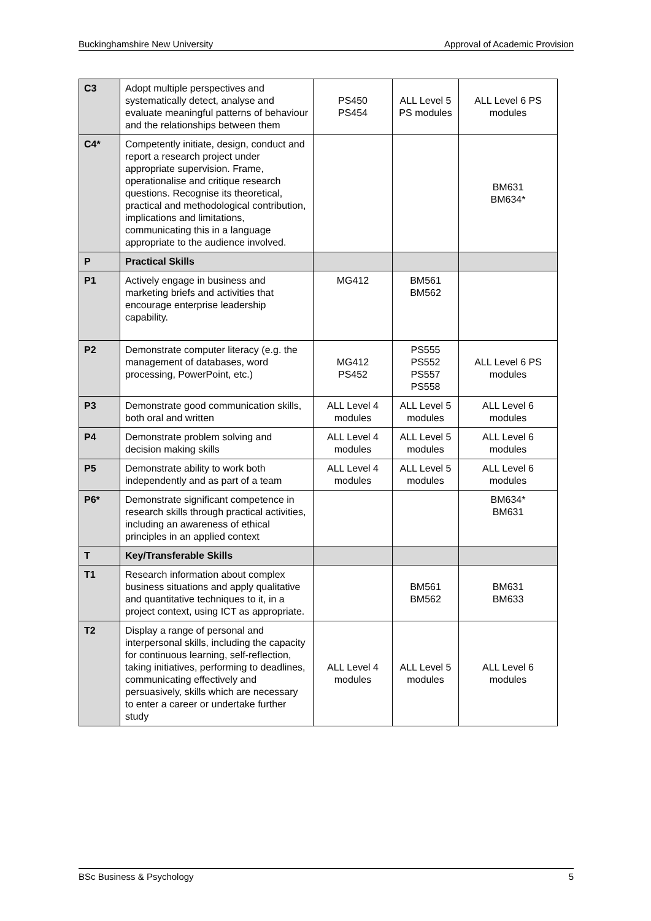Buckinghamshire New University Approval of Academic Provision
| C3 | Adopt multiple perspectives and systematically detect, analyse and evaluate meaningful patterns of behaviour and the relationships between them | PS450 PS454 | ALL Level 5 PS modules | ALL Level 6 PS modules |
| C4* | Competently initiate, design, conduct and report a research project under appropriate supervision. Frame, operationalise and critique research questions. Recognise its theoretical, practical and methodological contribution, implications and limitations, communicating this in a language appropriate to the audience involved. | | | BM631 BM634* |
| P | Practical Skills | | | |
| P1 | Actively engage in business and marketing briefs and activities that encourage enterprise leadership capability. | MG412 | BM561 BM562 | |
| P2 | Demonstrate computer literacy (e.g. the management of databases, word processing, PowerPoint, etc.) | MG412 PS452 | PS555 PS552 PS557 PS558 | ALL Level 6 PS modules |
| P3 | Demonstrate good communication skills, both oral and written | ALL Level 4 modules | ALL Level 5 modules | ALL Level 6 modules |
| P4 | Demonstrate problem solving and decision making skills | ALL Level 4 modules | ALL Level 5 modules | ALL Level 6 modules |
| P5 | Demonstrate ability to work both independently and as part of a team | ALL Level 4 modules | ALL Level 5 modules | ALL Level 6 modules |
| P6* | Demonstrate significant competence in research skills through practical activities, including an awareness of ethical principles in an applied context | | | BM634* BM631 |
| T | Key/Transferable Skills | | | |
| T1 | Research information about complex business situations and apply qualitative and quantitative techniques to it, in a project context, using ICT as appropriate. | | BM561 BM562 | BM631 BM633 |
| T2 | Display a range of personal and interpersonal skills, including the capacity for continuous learning, self-reflection, taking initiatives, performing to deadlines, communicating effectively and persuasively, skills which are necessary to enter a career or undertake further study | ALL Level 4 modules | ALL Level 5 modules | ALL Level 6 modules |
BSc Business & Psychology 5